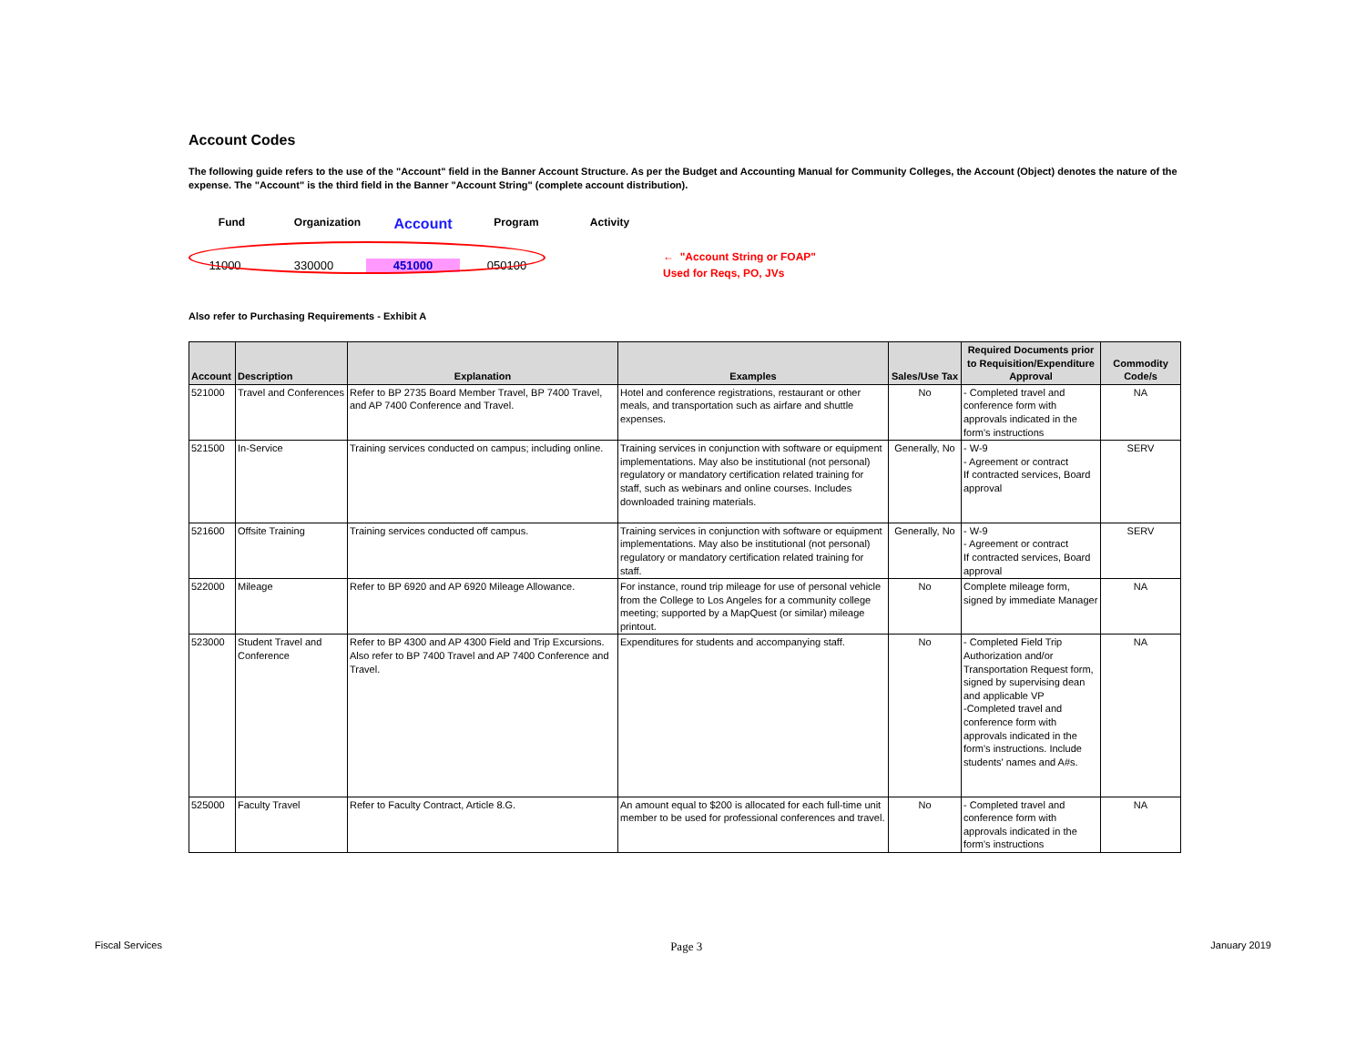Account Codes
The following guide refers to the use of the "Account" field in the Banner Account Structure. As per the Budget and Accounting Manual for Community Colleges, the Account (Object) denotes the nature of the expense. The "Account" is the third field in the Banner "Account String" (complete account distribution).
Fund Organization
Account
Program Activity
11000 330000 451000 050100
← "Account String or FOAP"
Used for Reqs, PO, JVs
Also refer to Purchasing Requirements - Exhibit A
| Account | Description | Explanation | Examples | Sales/Use Tax | Required Documents prior to Requisition/Expenditure Approval | Commodity Code/s |
| --- | --- | --- | --- | --- | --- | --- |
| 521000 | Travel and Conferences | Refer to BP 2735 Board Member Travel, BP 7400 Travel, and AP 7400 Conference and Travel. | Hotel and conference registrations, restaurant or other meals, and transportation such as airfare and shuttle expenses. | No | - Completed travel and conference form with approvals indicated in the form's instructions | NA |
| 521500 | In-Service | Training services conducted on campus; including online. | Training services in conjunction with software or equipment implementations. May also be institutional (not personal) regulatory or mandatory certification related training for staff, such as webinars and online courses. Includes downloaded training materials. | Generally, No | - W-9 - Agreement or contract If contracted services, Board approval | SERV |
| 521600 | Offsite Training | Training services conducted off campus. | Training services in conjunction with software or equipment implementations. May also be institutional (not personal) regulatory or mandatory certification related training for staff. | Generally, No | - W-9 - Agreement or contract If contracted services, Board approval | SERV |
| 522000 | Mileage | Refer to BP 6920 and AP 6920 Mileage Allowance. | For instance, round trip mileage for use of personal vehicle from the College to Los Angeles for a community college meeting; supported by a MapQuest (or similar) mileage printout. | No | Complete mileage form, signed by immediate Manager | NA |
| 523000 | Student Travel and Conference | Refer to BP 4300 and AP 4300 Field and Trip Excursions. Also refer to BP 7400 Travel and AP 7400 Conference and Travel. | Expenditures for students and accompanying staff. | No | - Completed Field Trip Authorization and/or Transportation Request form, signed by supervising dean and applicable VP -Completed travel and conference form with approvals indicated in the form's instructions. Include students' names and A#s. | NA |
| 525000 | Faculty Travel | Refer to Faculty Contract, Article 8.G. | An amount equal to $200 is allocated for each full-time unit member to be used for professional conferences and travel. | No | - Completed travel and conference form with approvals indicated in the form's instructions | NA |
Fiscal Services Page 3 January 2019